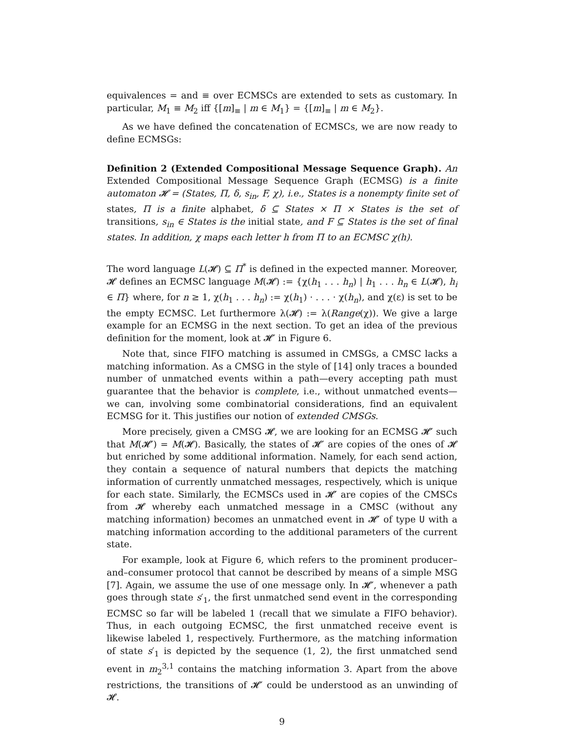equivalences = and ≡ over ECMSCs are extended to sets as customary. In particular, M<sub>1</sub> ≡ M<sub>2</sub> iff {[m]<sub>≡</sub> | m ∈ M<sub>1</sub>} = {[m]<sub>≡</sub> | m ∈ M<sub>2</sub>}.
As we have defined the concatenation of ECMSCs, we are now ready to define ECMSGs:
Definition 2 (Extended Compositional Message Sequence Graph). An Extended Compositional Message Sequence Graph (ECMSG) is a finite automaton 𝓗 = (States, Π, δ, s<sub>in</sub>, F, χ), i.e., States is a nonempty finite set of states, Π is a finite alphabet, δ ⊆ States × Π × States is the set of transitions, s<sub>in</sub> ∈ States is the initial state, and F ⊆ States is the set of final states. In addition, χ maps each letter h from Π to an ECMSC χ(h).
The word language L(𝓗) ⊆ Π<sup>*</sup> is defined in the expected manner. Moreover, 𝓗 defines an ECMSC language M(𝓗) := {χ(h<sub>1</sub> . . . h<sub>n</sub>) | h<sub>1</sub> . . . h<sub>n</sub> ∈ L(𝓗), h<sub>i</sub> ∈ Π} where, for n ≥ 1, χ(h<sub>1</sub> . . . h<sub>n</sub>) := χ(h<sub>1</sub>) · . . . · χ(h<sub>n</sub>), and χ(ε) is set to be the empty ECMSC. Let furthermore λ(𝓗) := λ(Range(χ)). We give a large example for an ECMSG in the next section. To get an idea of the previous definition for the moment, look at 𝓗′ in Figure 6.
Note that, since FIFO matching is assumed in CMSGs, a CMSC lacks a matching information. As a CMSG in the style of [14] only traces a bounded number of unmatched events within a path—every accepting path must guarantee that the behavior is complete, i.e., without unmatched events—we can, involving some combinatorial considerations, find an equivalent ECMSG for it. This justifies our notion of extended CMSGs.
More precisely, given a CMSG 𝓗, we are looking for an ECMSG 𝓗′ such that M(𝓗′) = M(𝓗). Basically, the states of 𝓗′ are copies of the ones of 𝓗 but enriched by some additional information. Namely, for each send action, they contain a sequence of natural numbers that depicts the matching information of currently unmatched messages, respectively, which is unique for each state. Similarly, the ECMSCs used in 𝓗′ are copies of the CMSCs from 𝓗 whereby each unmatched message in a CMSC (without any matching information) becomes an unmatched event in 𝓗′ of type U with a matching information according to the additional parameters of the current state.
For example, look at Figure 6, which refers to the prominent producer–and–consumer protocol that cannot be described by means of a simple MSG [7]. Again, we assume the use of one message only. In 𝓗′, whenever a path goes through state s′<sub>1</sub>, the first unmatched send event in the corresponding ECMSC so far will be labeled 1 (recall that we simulate a FIFO behavior). Thus, in each outgoing ECMSC, the first unmatched receive event is likewise labeled 1, respectively. Furthermore, as the matching information of state s′<sub>1</sub> is depicted by the sequence (1, 2), the first unmatched send event in m<sub>2</sub><sup>3,1</sup> contains the matching information 3. Apart from the above restrictions, the transitions of 𝓗′ could be understood as an unwinding of 𝓗.
9